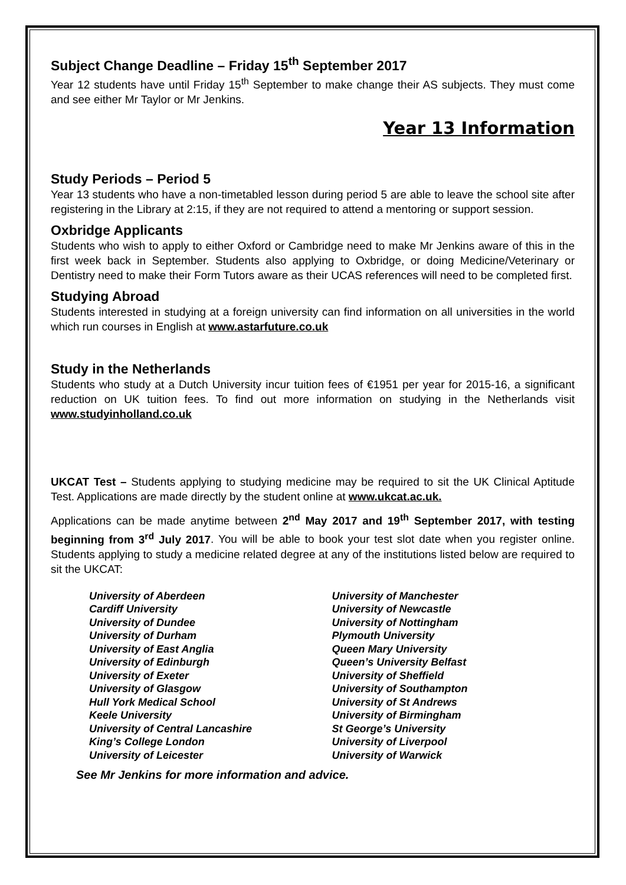Subject Change Deadline – Friday 15<sup>th</sup> September 2017
Year 12 students have until Friday 15<sup>th</sup> September to make change their AS subjects. They must come and see either Mr Taylor or Mr Jenkins.
Year 13 Information
Study Periods – Period 5
Year 13 students who have a non-timetabled lesson during period 5 are able to leave the school site after registering in the Library at 2:15, if they are not required to attend a mentoring or support session.
Oxbridge Applicants
Students who wish to apply to either Oxford or Cambridge need to make Mr Jenkins aware of this in the first week back in September. Students also applying to Oxbridge, or doing Medicine/Veterinary or Dentistry need to make their Form Tutors aware as their UCAS references will need to be completed first.
Studying Abroad
Students interested in studying at a foreign university can find information on all universities in the world which run courses in English at www.astarfuture.co.uk
Study in the Netherlands
Students who study at a Dutch University incur tuition fees of €1951 per year for 2015-16, a significant reduction on UK tuition fees. To find out more information on studying in the Netherlands visit www.studyinholland.co.uk
UKCAT Test – Students applying to studying medicine may be required to sit the UK Clinical Aptitude Test. Applications are made directly by the student online at www.ukcat.ac.uk.
Applications can be made anytime between 2<sup>nd</sup> May 2017 and 19<sup>th</sup> September 2017, with testing beginning from 3<sup>rd</sup> July 2017. You will be able to book your test slot date when you register online. Students applying to study a medicine related degree at any of the institutions listed below are required to sit the UKCAT:
University of Aberdeen
Cardiff University
University of Dundee
University of Durham
University of East Anglia
University of Edinburgh
University of Exeter
University of Glasgow
Hull York Medical School
Keele University
University of Central Lancashire
King’s College London
University of Leicester
University of Manchester
University of Newcastle
University of Nottingham
Plymouth University
Queen Mary University
Queen’s University Belfast
University of Sheffield
University of Southampton
University of St Andrews
University of Birmingham
St George’s University
University of Liverpool
University of Warwick
See Mr Jenkins for more information and advice.